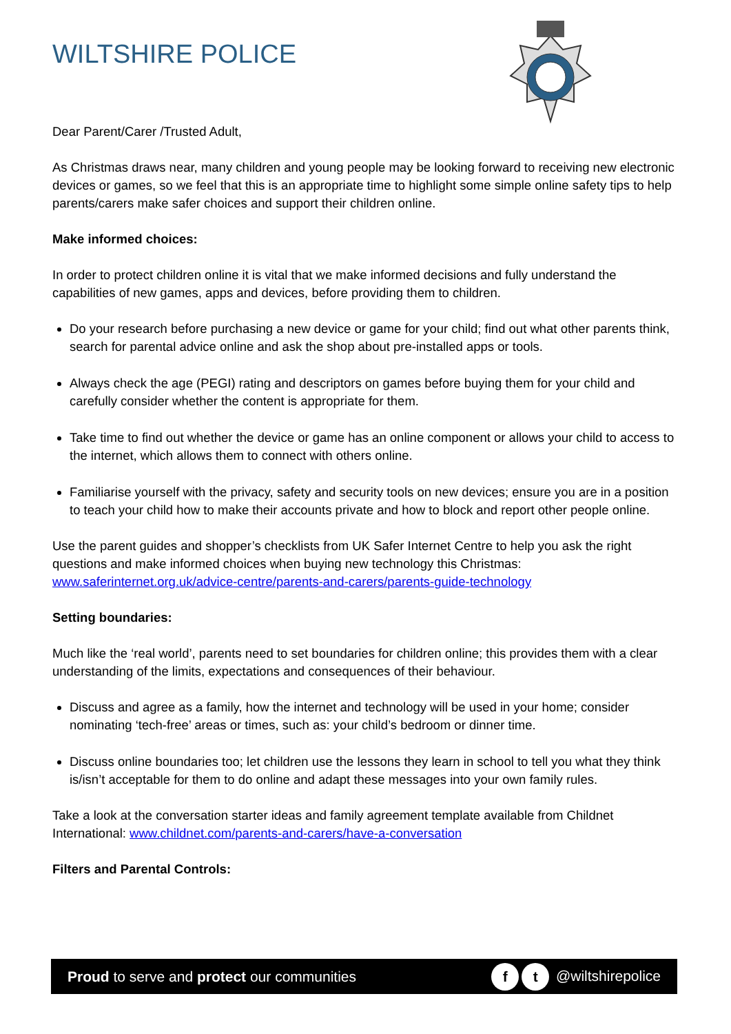WILTSHIRE POLICE
Dear Parent/Carer /Trusted Adult,
As Christmas draws near, many children and young people may be looking forward to receiving new electronic devices or games, so we feel that this is an appropriate time to highlight some simple online safety tips to help parents/carers make safer choices and support their children online.
Make informed choices:
In order to protect children online it is vital that we make informed decisions and fully understand the capabilities of new games, apps and devices, before providing them to children.
Do your research before purchasing a new device or game for your child; find out what other parents think, search for parental advice online and ask the shop about pre-installed apps or tools.
Always check the age (PEGI) rating and descriptors on games before buying them for your child and carefully consider whether the content is appropriate for them.
Take time to find out whether the device or game has an online component or allows your child to access to the internet, which allows them to connect with others online.
Familiarise yourself with the privacy, safety and security tools on new devices; ensure you are in a position to teach your child how to make their accounts private and how to block and report other people online.
Use the parent guides and shopper’s checklists from UK Safer Internet Centre to help you ask the right questions and make informed choices when buying new technology this Christmas: www.saferinternet.org.uk/advice-centre/parents-and-carers/parents-guide-technology
Setting boundaries:
Much like the ‘real world’, parents need to set boundaries for children online; this provides them with a clear understanding of the limits, expectations and consequences of their behaviour.
Discuss and agree as a family, how the internet and technology will be used in your home; consider nominating ‘tech-free’ areas or times, such as: your child’s bedroom or dinner time.
Discuss online boundaries too; let children use the lessons they learn in school to tell you what they think is/isn’t acceptable for them to do online and adapt these messages into your own family rules.
Take a look at the conversation starter ideas and family agreement template available from Childnet International: www.childnet.com/parents-and-carers/have-a-conversation
Filters and Parental Controls:
Proud to serve and protect our communities f t @wiltshirepolice